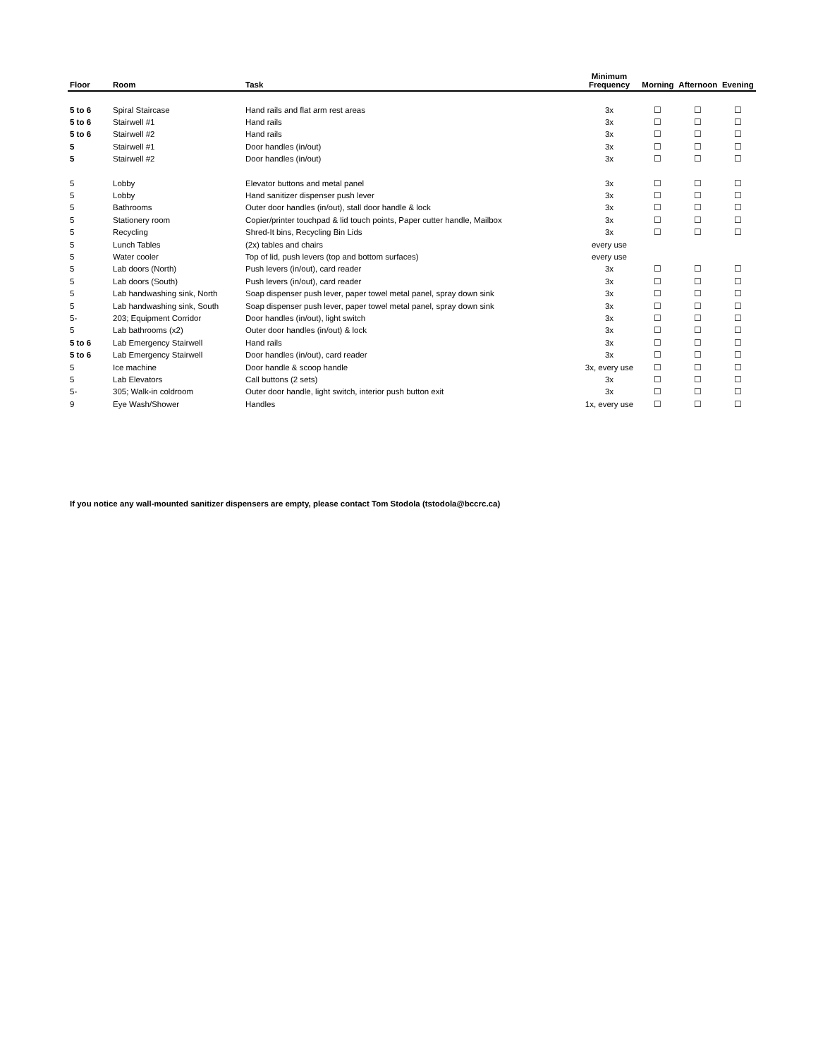| Floor | Room | Task | Minimum Frequency | Morning | Afternoon | Evening |
| --- | --- | --- | --- | --- | --- | --- |
| 5 to 6 | Spiral Staircase | Hand rails and flat arm rest areas | 3x | ☐ | ☐ | ☐ |
| 5 to 6 | Stairwell #1 | Hand rails | 3x | ☐ | ☐ | ☐ |
| 5 to 6 | Stairwell #2 | Hand rails | 3x | ☐ | ☐ | ☐ |
| 5 | Stairwell #1 | Door handles (in/out) | 3x | ☐ | ☐ | ☐ |
| 5 | Stairwell #2 | Door handles (in/out) | 3x | ☐ | ☐ | ☐ |
| 5 | Lobby | Elevator buttons and metal panel | 3x | ☐ | ☐ | ☐ |
| 5 | Lobby | Hand sanitizer dispenser push lever | 3x | ☐ | ☐ | ☐ |
| 5 | Bathrooms | Outer door handles (in/out), stall door handle & lock | 3x | ☐ | ☐ | ☐ |
| 5 | Stationery room | Copier/printer touchpad & lid touch points, Paper cutter handle, Mailbox | 3x | ☐ | ☐ | ☐ |
| 5 | Recycling | Shred-It bins, Recycling Bin Lids | 3x | ☐ | ☐ | ☐ |
| 5 | Lunch Tables | (2x) tables and chairs | every use | | | |
| 5 | Water cooler | Top of lid, push levers (top and bottom surfaces) | every use | | | |
| 5 | Lab doors (North) | Push levers (in/out), card reader | 3x | ☐ | ☐ | ☐ |
| 5 | Lab doors (South) | Push levers (in/out), card reader | 3x | ☐ | ☐ | ☐ |
| 5 | Lab handwashing sink, North | Soap dispenser push lever, paper towel metal panel, spray down sink | 3x | ☐ | ☐ | ☐ |
| 5 | Lab handwashing sink, South | Soap dispenser push lever, paper towel metal panel, spray down sink | 3x | ☐ | ☐ | ☐ |
| 5- | 203; Equipment Corridor | Door handles (in/out), light switch | 3x | ☐ | ☐ | ☐ |
| 5 | Lab bathrooms (x2) | Outer door handles (in/out) & lock | 3x | ☐ | ☐ | ☐ |
| 5 to 6 | Lab Emergency Stairwell | Hand rails | 3x | ☐ | ☐ | ☐ |
| 5 to 6 | Lab Emergency Stairwell | Door handles (in/out), card reader | 3x | ☐ | ☐ | ☐ |
| 5 | Ice machine | Door handle & scoop handle | 3x, every use | ☐ | ☐ | ☐ |
| 5 | Lab Elevators | Call buttons (2 sets) | 3x | ☐ | ☐ | ☐ |
| 5- | 305; Walk-in coldroom | Outer door handle, light switch, interior push button exit | 3x | ☐ | ☐ | ☐ |
| 9 | Eye Wash/Shower | Handles | 1x, every use | ☐ | ☐ | ☐ |
If you notice any wall-mounted sanitizer dispensers are empty, please contact Tom Stodola (tstodola@bccrc.ca)